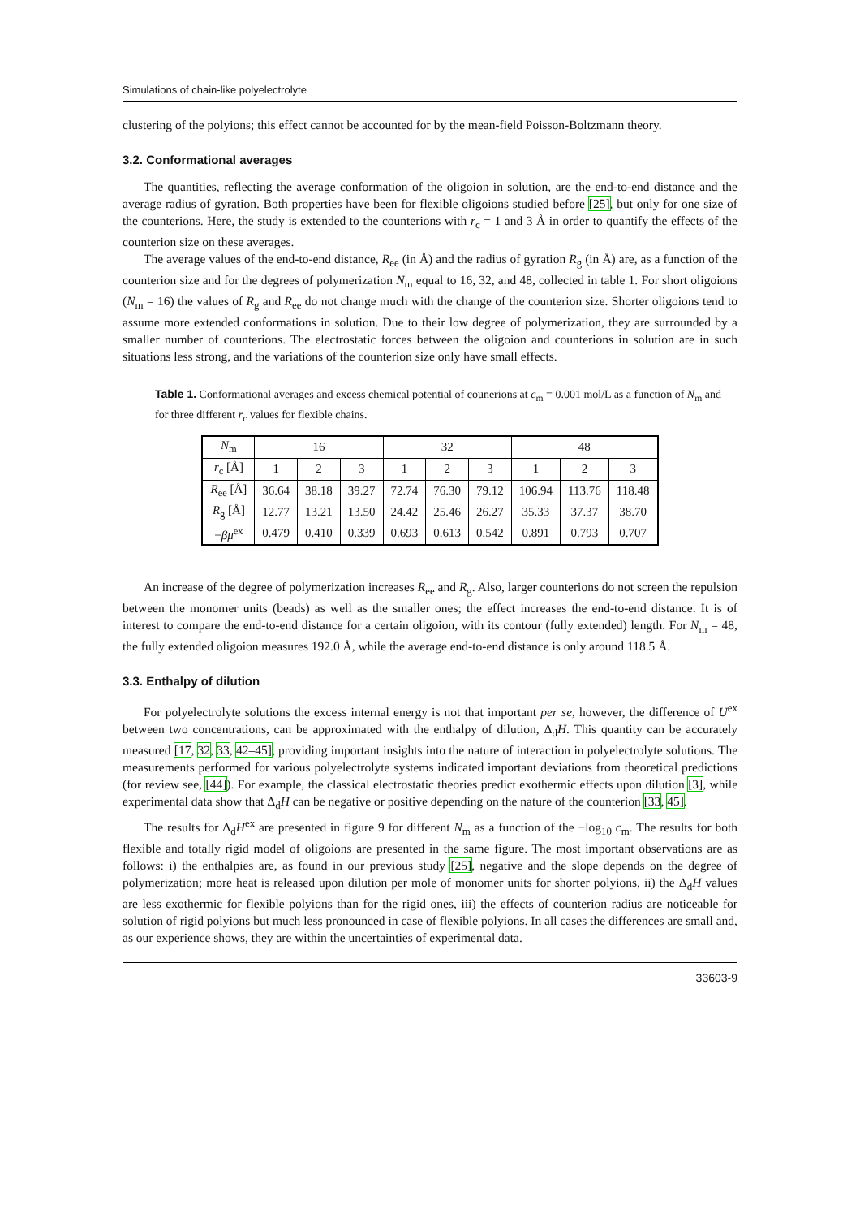Simulations of chain-like polyelectrolyte
clustering of the polyions; this effect cannot be accounted for by the mean-field Poisson-Boltzmann theory.
3.2. Conformational averages
The quantities, reflecting the average conformation of the oligoion in solution, are the end-to-end distance and the average radius of gyration. Both properties have been for flexible oligoions studied before [25], but only for one size of the counterions. Here, the study is extended to the counterions with r<sub>c</sub> = 1 and 3 Å in order to quantify the effects of the counterion size on these averages.
The average values of the end-to-end distance, R<sub>ee</sub> (in Å) and the radius of gyration R<sub>g</sub> (in Å) are, as a function of the counterion size and for the degrees of polymerization N<sub>m</sub> equal to 16, 32, and 48, collected in table 1. For short oligoions (N<sub>m</sub> = 16) the values of R<sub>g</sub> and R<sub>ee</sub> do not change much with the change of the counterion size. Shorter oligoions tend to assume more extended conformations in solution. Due to their low degree of polymerization, they are surrounded by a smaller number of counterions. The electrostatic forces between the oligoion and counterions in solution are in such situations less strong, and the variations of the counterion size only have small effects.
Table 1. Conformational averages and excess chemical potential of counerions at c<sub>m</sub> = 0.001 mol/L as a function of N<sub>m</sub> and for three different r<sub>c</sub> values for flexible chains.
| N<sub>m</sub> | 16 | | | 32 | | | 48 | | |
| --- | --- | --- | --- | --- | --- | --- | --- | --- | --- |
| r<sub>c</sub> [Å] | 1 | 2 | 3 | 1 | 2 | 3 | 1 | 2 | 3 |
| R<sub>ee</sub> [Å] | 36.64 | 38.18 | 39.27 | 72.74 | 76.30 | 79.12 | 106.94 | 113.76 | 118.48 |
| R<sub>g</sub> [Å] | 12.77 | 13.21 | 13.50 | 24.42 | 25.46 | 26.27 | 35.33 | 37.37 | 38.70 |
| − βμ<sup>ex</sup> | 0.479 | 0.410 | 0.339 | 0.693 | 0.613 | 0.542 | 0.891 | 0.793 | 0.707 |
An increase of the degree of polymerization increases R<sub>ee</sub> and R<sub>g</sub>. Also, larger counterions do not screen the repulsion between the monomer units (beads) as well as the smaller ones; the effect increases the end-to-end distance. It is of interest to compare the end-to-end distance for a certain oligoion, with its contour (fully extended) length. For N<sub>m</sub> = 48, the fully extended oligoion measures 192.0 Å, while the average end-to-end distance is only around 118.5 Å.
3.3. Enthalpy of dilution
For polyelectrolyte solutions the excess internal energy is not that important per se, however, the difference of U<sup>ex</sup> between two concentrations, can be approximated with the enthalpy of dilution, Δ<sub>d</sub>H. This quantity can be accurately measured [17, 32, 33, 42–45], providing important insights into the nature of interaction in polyelectrolyte solutions. The measurements performed for various polyelectrolyte systems indicated important deviations from theoretical predictions (for review see, [44]). For example, the classical electrostatic theories predict exothermic effects upon dilution [3], while experimental data show that Δ<sub>d</sub>H can be negative or positive depending on the nature of the counterion [33, 45].
The results for Δ<sub>d</sub>H<sup>ex</sup> are presented in figure 9 for different N<sub>m</sub> as a function of the −log<sub>10</sub> c<sub>m</sub>. The results for both flexible and totally rigid model of oligoions are presented in the same figure. The most important observations are as follows: i) the enthalpies are, as found in our previous study [25], negative and the slope depends on the degree of polymerization; more heat is released upon dilution per mole of monomer units for shorter polyions, ii) the Δ<sub>d</sub>H values are less exothermic for flexible polyions than for the rigid ones, iii) the effects of counterion radius are noticeable for solution of rigid polyions but much less pronounced in case of flexible polyions. In all cases the differences are small and, as our experience shows, they are within the uncertainties of experimental data.
33603-9